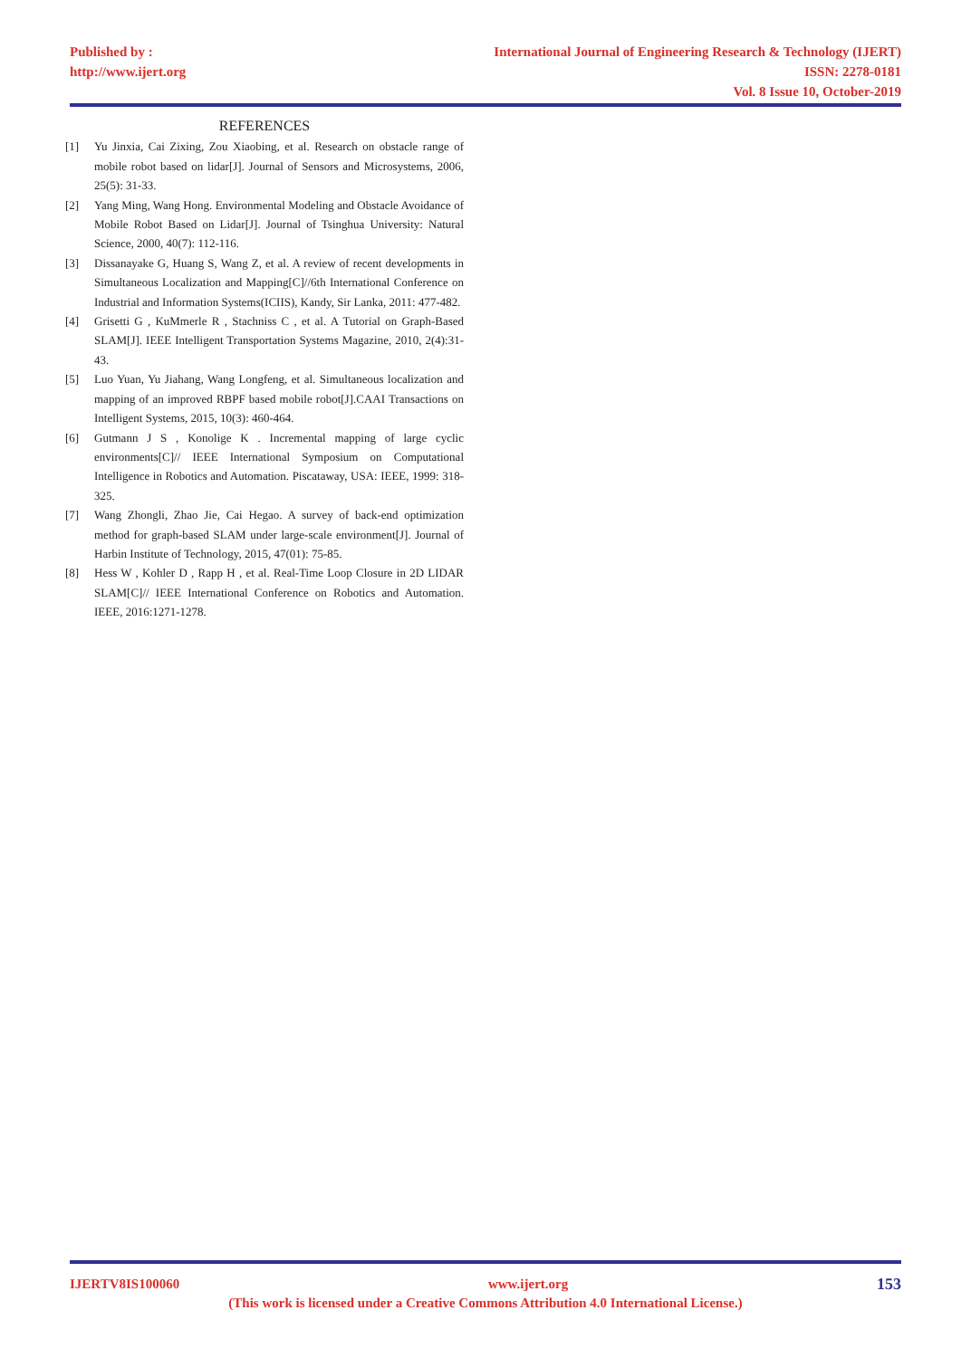Published by :
http://www.ijert.org
International Journal of Engineering Research & Technology (IJERT)
ISSN: 2278-0181
Vol. 8 Issue 10, October-2019
REFERENCES
[1] Yu Jinxia, Cai Zixing, Zou Xiaobing, et al. Research on obstacle range of mobile robot based on lidar[J]. Journal of Sensors and Microsystems, 2006, 25(5): 31-33.
[2] Yang Ming, Wang Hong. Environmental Modeling and Obstacle Avoidance of Mobile Robot Based on Lidar[J]. Journal of Tsinghua University: Natural Science, 2000, 40(7): 112-116.
[3] Dissanayake G, Huang S, Wang Z, et al. A review of recent developments in Simultaneous Localization and Mapping[C]//6th International Conference on Industrial and Information Systems(ICIIS), Kandy, Sir Lanka, 2011: 477-482.
[4] Grisetti G , KuMmerle R , Stachniss C , et al. A Tutorial on Graph-Based SLAM[J]. IEEE Intelligent Transportation Systems Magazine, 2010, 2(4):31-43.
[5] Luo Yuan, Yu Jiahang, Wang Longfeng, et al. Simultaneous localization and mapping of an improved RBPF based mobile robot[J].CAAI Transactions on Intelligent Systems, 2015, 10(3): 460-464.
[6] Gutmann J S , Konolige K . Incremental mapping of large cyclic environments[C]// IEEE International Symposium on Computational Intelligence in Robotics and Automation. Piscataway, USA: IEEE, 1999: 318-325.
[7] Wang Zhongli, Zhao Jie, Cai Hegao. A survey of back-end optimization method for graph-based SLAM under large-scale environment[J]. Journal of Harbin Institute of Technology, 2015, 47(01): 75-85.
[8] Hess W , Kohler D , Rapp H , et al. Real-Time Loop Closure in 2D LIDAR SLAM[C]// IEEE International Conference on Robotics and Automation. IEEE, 2016:1271-1278.
IJERTV8IS100060 www.ijert.org 153
(This work is licensed under a Creative Commons Attribution 4.0 International License.)